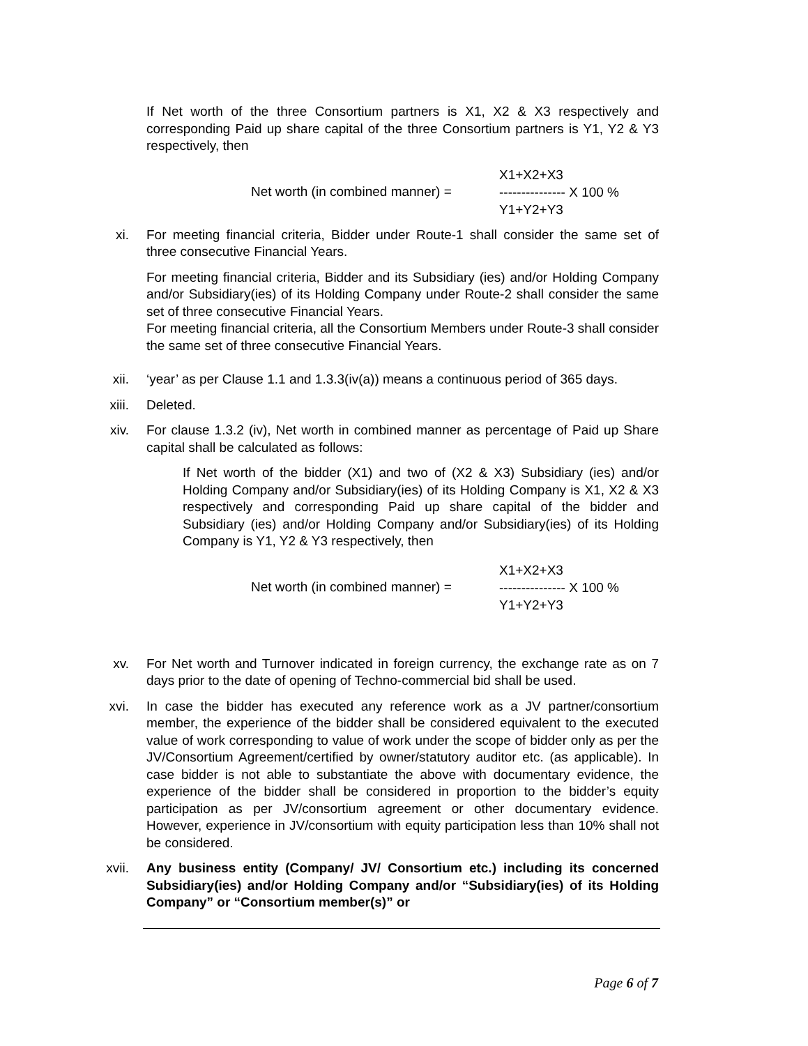If Net worth of the three Consortium partners is X1, X2 & X3 respectively and corresponding Paid up share capital of the three Consortium partners is Y1, Y2 & Y3 respectively, then
Net worth (in combined manner) =
X1+X2+X3
--------------- X 100 %
Y1+Y2+Y3
xi. For meeting financial criteria, Bidder under Route-1 shall consider the same set of three consecutive Financial Years.
For meeting financial criteria, Bidder and its Subsidiary (ies) and/or Holding Company and/or Subsidiary(ies) of its Holding Company under Route-2 shall consider the same set of three consecutive Financial Years.
For meeting financial criteria, all the Consortium Members under Route-3 shall consider the same set of three consecutive Financial Years.
xii. ‘year’ as per Clause 1.1 and 1.3.3(iv(a)) means a continuous period of 365 days.
xiii. Deleted.
xiv. For clause 1.3.2 (iv), Net worth in combined manner as percentage of Paid up Share capital shall be calculated as follows:
If Net worth of the bidder (X1) and two of (X2 & X3) Subsidiary (ies) and/or Holding Company and/or Subsidiary(ies) of its Holding Company is X1, X2 & X3 respectively and corresponding Paid up share capital of the bidder and Subsidiary (ies) and/or Holding Company and/or Subsidiary(ies) of its Holding Company is Y1, Y2 & Y3 respectively, then
Net worth (in combined manner) =
X1+X2+X3
--------------- X 100 %
Y1+Y2+Y3
xv. For Net worth and Turnover indicated in foreign currency, the exchange rate as on 7 days prior to the date of opening of Techno-commercial bid shall be used.
xvi. In case the bidder has executed any reference work as a JV partner/consortium member, the experience of the bidder shall be considered equivalent to the executed value of work corresponding to value of work under the scope of bidder only as per the JV/Consortium Agreement/certified by owner/statutory auditor etc. (as applicable). In case bidder is not able to substantiate the above with documentary evidence, the experience of the bidder shall be considered in proportion to the bidder’s equity participation as per JV/consortium agreement or other documentary evidence. However, experience in JV/consortium with equity participation less than 10% shall not be considered.
xvii. Any business entity (Company/ JV/ Consortium etc.) including its concerned Subsidiary(ies) and/or Holding Company and/or “Subsidiary(ies) of its Holding Company” or “Consortium member(s)” or
Page 6 of 7